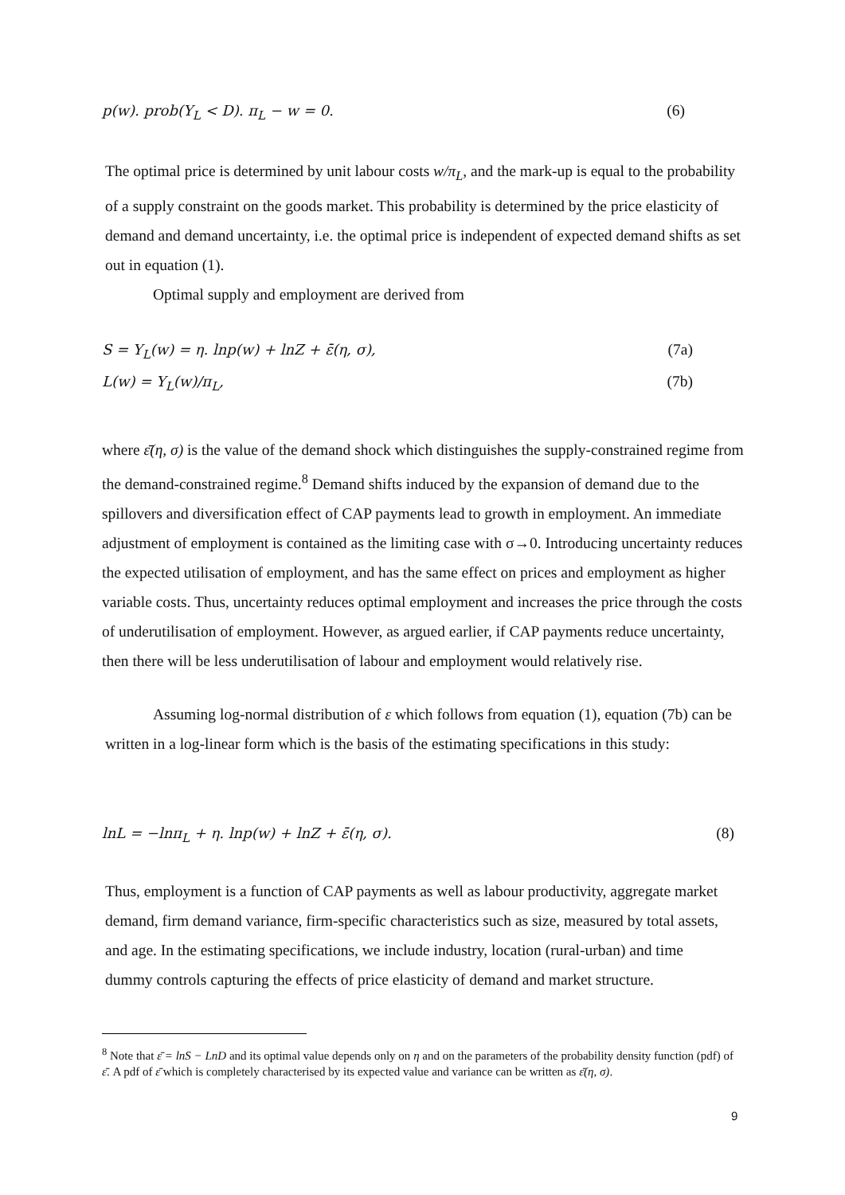p(w). prob(Y<sub>L</sub> < D). π<sub>L</sub> − w = 0. (6)
The optimal price is determined by unit labour costs w/π<sub>L</sub>, and the mark-up is equal to the probability of a supply constraint on the goods market. This probability is determined by the price elasticity of demand and demand uncertainty, i.e. the optimal price is independent of expected demand shifts as set out in equation (1).
Optimal supply and employment are derived from
S = Y<sub>L</sub>(w) = η. lnp(w) + lnZ + ε̄(η, σ), (7a)
L(w) = Y<sub>L</sub>(w)/π<sub>L</sub>, (7b)
where ε̄(η, σ) is the value of the demand shock which distinguishes the supply-constrained regime from the demand-constrained regime.<sup>8</sup> Demand shifts induced by the expansion of demand due to the spillovers and diversification effect of CAP payments lead to growth in employment. An immediate adjustment of employment is contained as the limiting case with σ→0. Introducing uncertainty reduces the expected utilisation of employment, and has the same effect on prices and employment as higher variable costs. Thus, uncertainty reduces optimal employment and increases the price through the costs of underutilisation of employment. However, as argued earlier, if CAP payments reduce uncertainty, then there will be less underutilisation of labour and employment would relatively rise.
Assuming log-normal distribution of ε which follows from equation (1), equation (7b) can be written in a log-linear form which is the basis of the estimating specifications in this study:
lnL = −lnπ<sub>L</sub> + η. lnp(w) + lnZ + ε̄(η, σ). (8)
Thus, employment is a function of CAP payments as well as labour productivity, aggregate market demand, firm demand variance, firm-specific characteristics such as size, measured by total assets, and age. In the estimating specifications, we include industry, location (rural-urban) and time dummy controls capturing the effects of price elasticity of demand and market structure.
<sup>8</sup> Note that ε̄ = lnS − LnD and its optimal value depends only on η and on the parameters of the probability density function (pdf) of ε̄. A pdf of ε̄ which is completely characterised by its expected value and variance can be written as ε̄(η, σ).
9